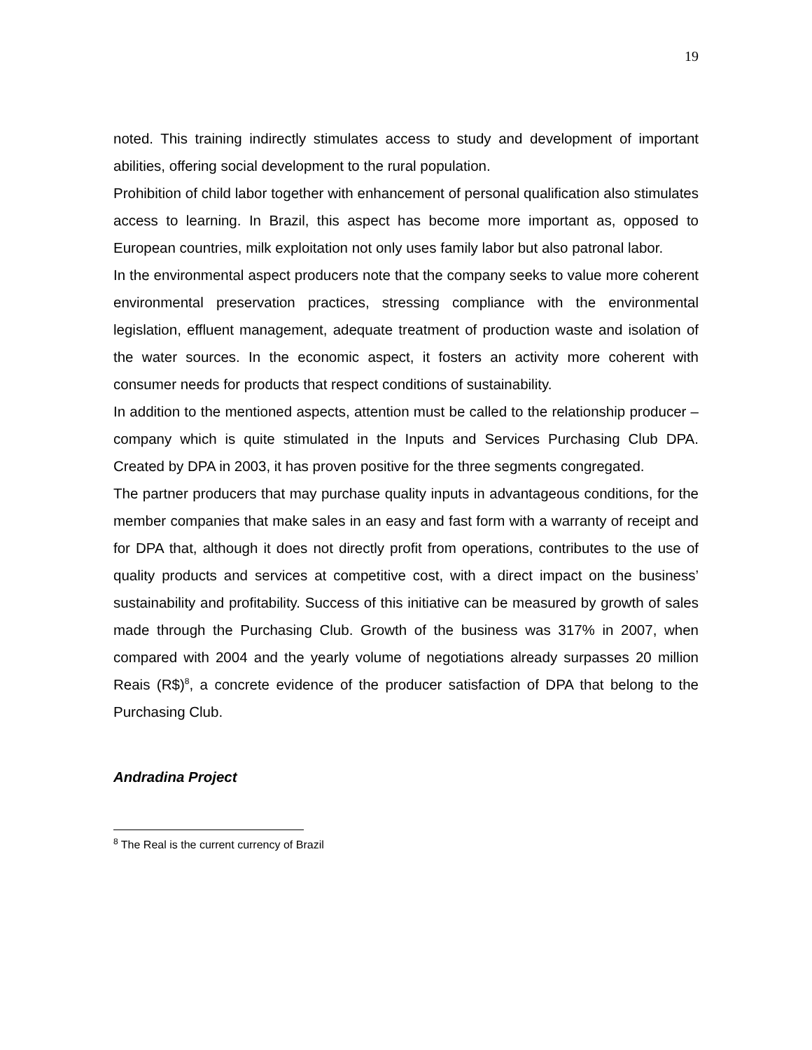19
noted. This training indirectly stimulates access to study and development of important abilities, offering social development to the rural population.
Prohibition of child labor together with enhancement of personal qualification also stimulates access to learning. In Brazil, this aspect has become more important as, opposed to European countries, milk exploitation not only uses family labor but also patronal labor.
In the environmental aspect producers note that the company seeks to value more coherent environmental preservation practices, stressing compliance with the environmental legislation, effluent management, adequate treatment of production waste and isolation of the water sources. In the economic aspect, it fosters an activity more coherent with consumer needs for products that respect conditions of sustainability.
In addition to the mentioned aspects, attention must be called to the relationship producer – company which is quite stimulated in the Inputs and Services Purchasing Club DPA. Created by DPA in 2003, it has proven positive for the three segments congregated.
The partner producers that may purchase quality inputs in advantageous conditions, for the member companies that make sales in an easy and fast form with a warranty of receipt and for DPA that, although it does not directly profit from operations, contributes to the use of quality products and services at competitive cost, with a direct impact on the business’ sustainability and profitability. Success of this initiative can be measured by growth of sales made through the Purchasing Club. Growth of the business was 317% in 2007, when compared with 2004 and the yearly volume of negotiations already surpasses 20 million Reais (R$)<sup>8</sup>, a concrete evidence of the producer satisfaction of DPA that belong to the Purchasing Club.
Andradina Project
<sup>8</sup> The Real is the current currency of Brazil